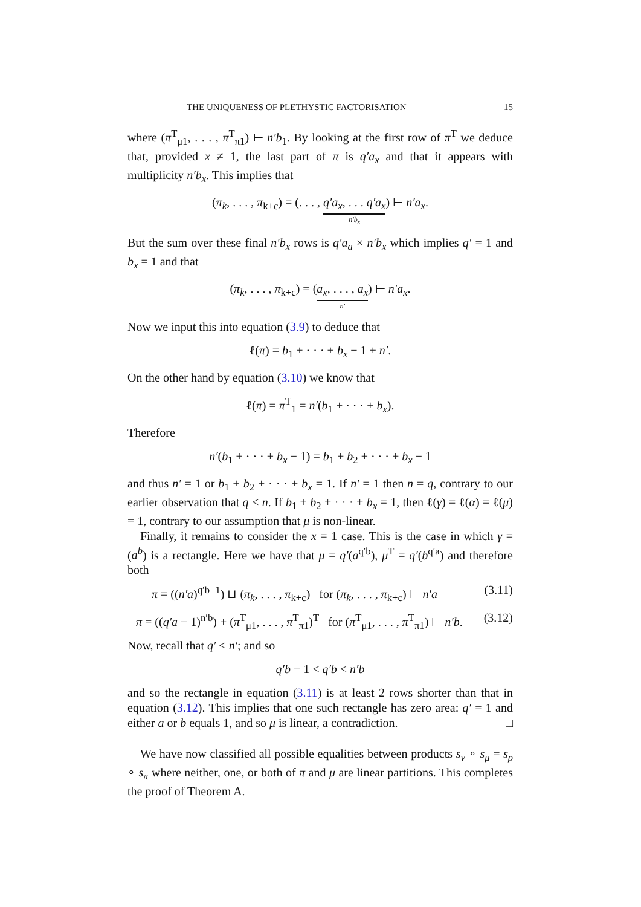THE UNIQUENESS OF PLETHYSTIC FACTORISATION 15
where (π<sup>T</sup><sub>μ1</sub>, . . . , π<sup>T</sup><sub>π1</sub>) ⊢ n′b<sub>1</sub>. By looking at the first row of π<sup>T</sup> we deduce that, provided x ≠ 1, the last part of π is q′a<sub>x</sub> and that it appears with multiplicity n′b<sub>x</sub>. This implies that
(π<sub>k</sub>, . . . , π<sub>k+c</sub>) = (. . . , q′a<sub>x</sub>, . . . q′a<sub>x</sub> n′b<sub>x</sub>) ⊢ n′a<sub>x</sub>.
But the sum over these final n′b<sub>x</sub> rows is q′a<sub>a</sub> × n′b<sub>x</sub> which implies q′ = 1 and b<sub>x</sub> = 1 and that
(π<sub>k</sub>, . . . , π<sub>k+c</sub>) = (a<sub>x</sub>, . . . , a<sub>x</sub> n′) ⊢ n′a<sub>x</sub>.
Now we input this into equation (3.9) to deduce that
ℓ(π) = b<sub>1</sub> + · · · + b<sub>x</sub> − 1 + n′.
On the other hand by equation (3.10) we know that
ℓ(π) = π<sup>T</sup><sub>1</sub> = n′(b<sub>1</sub> + · · · + b<sub>x</sub>).
Therefore
n′(b<sub>1</sub> + · · · + b<sub>x</sub> − 1) = b<sub>1</sub> + b<sub>2</sub> + · · · + b<sub>x</sub> − 1
and thus n′ = 1 or b<sub>1</sub> + b<sub>2</sub> + · · · + b<sub>x</sub> = 1. If n′ = 1 then n = q, contrary to our earlier observation that q < n. If b<sub>1</sub> + b<sub>2</sub> + · · · + b<sub>x</sub> = 1, then ℓ(γ) = ℓ(α) = ℓ(μ) = 1, contrary to our assumption that μ is non-linear.
Finally, it remains to consider the x = 1 case. This is the case in which γ = (a<sup>b</sup>) is a rectangle. Here we have that μ = q′(a<sup>q′b</sup>), μ<sup>T</sup> = q′(b<sup>q′a</sup>) and therefore both
π = ((n′a)<sup>q′b−1</sup>) ⊔ (π<sub>k</sub>, . . . , π<sub>k+c</sub>) for (π<sub>k</sub>, . . . , π<sub>k+c</sub>) ⊢ n′a (3.11)
π = ((q′a − 1)<sup>n′b</sup>) + (π<sup>T</sup><sub>μ1</sub>, . . . , π<sup>T</sup><sub>π1</sub>)<sup>T</sup> for (π<sup>T</sup><sub>μ1</sub>, . . . , π<sup>T</sup><sub>π1</sub>) ⊢ n′b. (3.12)
Now, recall that q′ < n′; and so
q′b − 1 < q′b < n′b
and so the rectangle in equation (3.11) is at least 2 rows shorter than that in equation (3.12). This implies that one such rectangle has zero area: q′ = 1 and either a or b equals 1, and so μ is linear, a contradiction. □
We have now classified all possible equalities between products s<sub>ν</sub> ∘ s<sub>μ</sub> = s<sub>ρ</sub> ∘ s<sub>π</sub> where neither, one, or both of π and μ are linear partitions. This completes the proof of Theorem A.